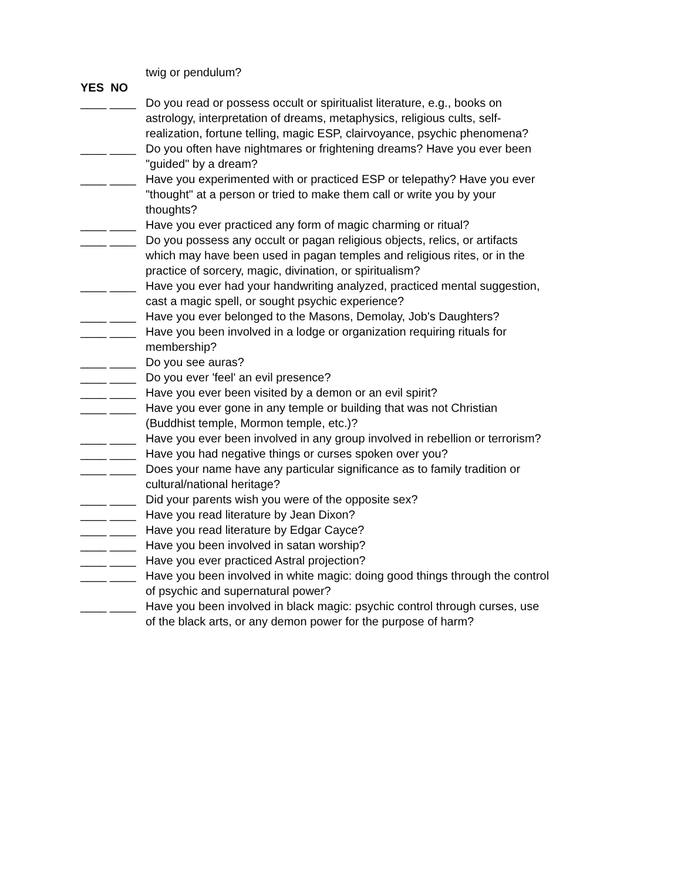twig or pendulum?
YES NO
____ ____ Do you read or possess occult or spiritualist literature, e.g., books on astrology, interpretation of dreams, metaphysics, religious cults, self-realization, fortune telling, magic ESP, clairvoyance, psychic phenomena?
____ ____ Do you often have nightmares or frightening dreams? Have you ever been "guided" by a dream?
____ ____ Have you experimented with or practiced ESP or telepathy? Have you ever "thought" at a person or tried to make them call or write you by your thoughts?
____ ____ Have you ever practiced any form of magic charming or ritual?
____ ____ Do you possess any occult or pagan religious objects, relics, or artifacts which may have been used in pagan temples and religious rites, or in the practice of sorcery, magic, divination, or spiritualism?
____ ____ Have you ever had your handwriting analyzed, practiced mental suggestion, cast a magic spell, or sought psychic experience?
____ ____ Have you ever belonged to the Masons, Demolay, Job's Daughters?
____ ____ Have you been involved in a lodge or organization requiring rituals for membership?
____ ____ Do you see auras?
____ ____ Do you ever 'feel' an evil presence?
____ ____ Have you ever been visited by a demon or an evil spirit?
____ ____ Have you ever gone in any temple or building that was not Christian (Buddhist temple, Mormon temple, etc.)?
____ ____ Have you ever been involved in any group involved in rebellion or terrorism?
____ ____ Have you had negative things or curses spoken over you?
____ ____ Does your name have any particular significance as to family tradition or cultural/national heritage?
____ ____ Did your parents wish you were of the opposite sex?
____ ____ Have you read literature by Jean Dixon?
____ ____ Have you read literature by Edgar Cayce?
____ ____ Have you been involved in satan worship?
____ ____ Have you ever practiced Astral projection?
____ ____ Have you been involved in white magic: doing good things through the control of psychic and supernatural power?
____ ____ Have you been involved in black magic: psychic control through curses, use of the black arts, or any demon power for the purpose of harm?